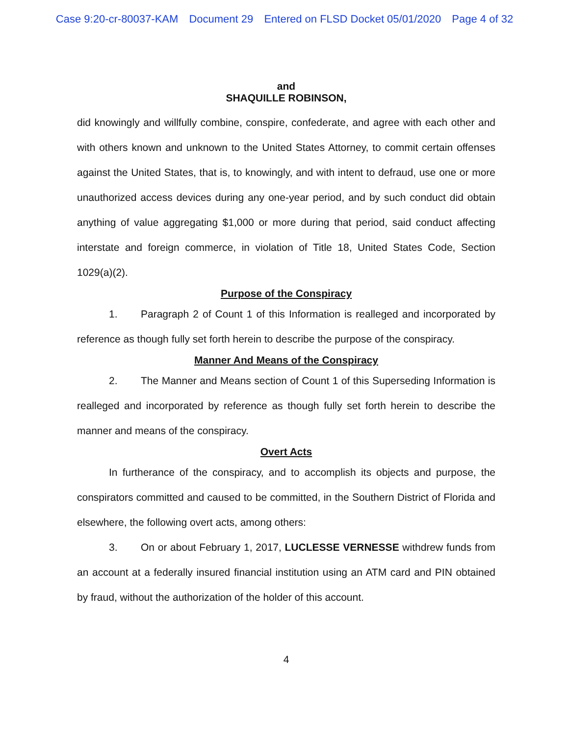Case 9:20-cr-80037-KAM Document 29 Entered on FLSD Docket 05/01/2020 Page 4 of 32
and
SHAQUILLE ROBINSON,
did knowingly and willfully combine, conspire, confederate, and agree with each other and with others known and unknown to the United States Attorney, to commit certain offenses against the United States, that is, to knowingly, and with intent to defraud, use one or more unauthorized access devices during any one-year period, and by such conduct did obtain anything of value aggregating $1,000 or more during that period, said conduct affecting interstate and foreign commerce, in violation of Title 18, United States Code, Section 1029(a)(2).
Purpose of the Conspiracy
1. Paragraph 2 of Count 1 of this Information is realleged and incorporated by reference as though fully set forth herein to describe the purpose of the conspiracy.
Manner And Means of the Conspiracy
2. The Manner and Means section of Count 1 of this Superseding Information is realleged and incorporated by reference as though fully set forth herein to describe the manner and means of the conspiracy.
Overt Acts
In furtherance of the conspiracy, and to accomplish its objects and purpose, the conspirators committed and caused to be committed, in the Southern District of Florida and elsewhere, the following overt acts, among others:
3. On or about February 1, 2017, LUCLESSE VERNESSE withdrew funds from an account at a federally insured financial institution using an ATM card and PIN obtained by fraud, without the authorization of the holder of this account.
4